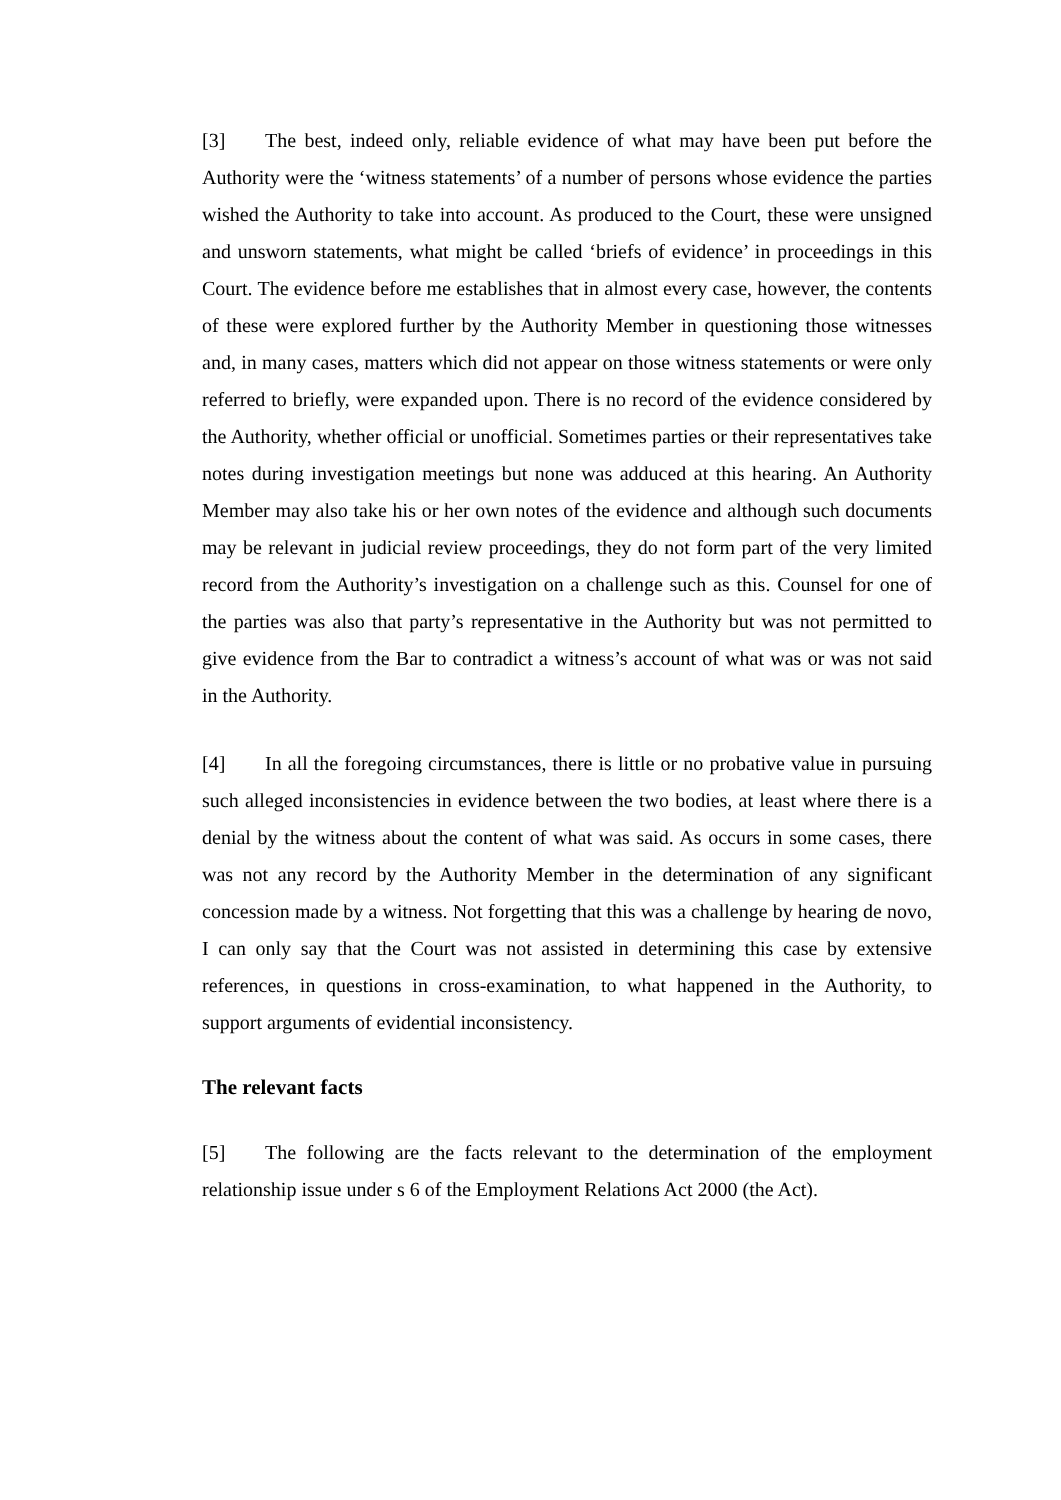[3] The best, indeed only, reliable evidence of what may have been put before the Authority were the ‘witness statements’ of a number of persons whose evidence the parties wished the Authority to take into account. As produced to the Court, these were unsigned and unsworn statements, what might be called ‘briefs of evidence’ in proceedings in this Court. The evidence before me establishes that in almost every case, however, the contents of these were explored further by the Authority Member in questioning those witnesses and, in many cases, matters which did not appear on those witness statements or were only referred to briefly, were expanded upon. There is no record of the evidence considered by the Authority, whether official or unofficial. Sometimes parties or their representatives take notes during investigation meetings but none was adduced at this hearing. An Authority Member may also take his or her own notes of the evidence and although such documents may be relevant in judicial review proceedings, they do not form part of the very limited record from the Authority’s investigation on a challenge such as this. Counsel for one of the parties was also that party’s representative in the Authority but was not permitted to give evidence from the Bar to contradict a witness’s account of what was or was not said in the Authority.
[4] In all the foregoing circumstances, there is little or no probative value in pursuing such alleged inconsistencies in evidence between the two bodies, at least where there is a denial by the witness about the content of what was said. As occurs in some cases, there was not any record by the Authority Member in the determination of any significant concession made by a witness. Not forgetting that this was a challenge by hearing de novo, I can only say that the Court was not assisted in determining this case by extensive references, in questions in cross-examination, to what happened in the Authority, to support arguments of evidential inconsistency.
The relevant facts
[5] The following are the facts relevant to the determination of the employment relationship issue under s 6 of the Employment Relations Act 2000 (the Act).